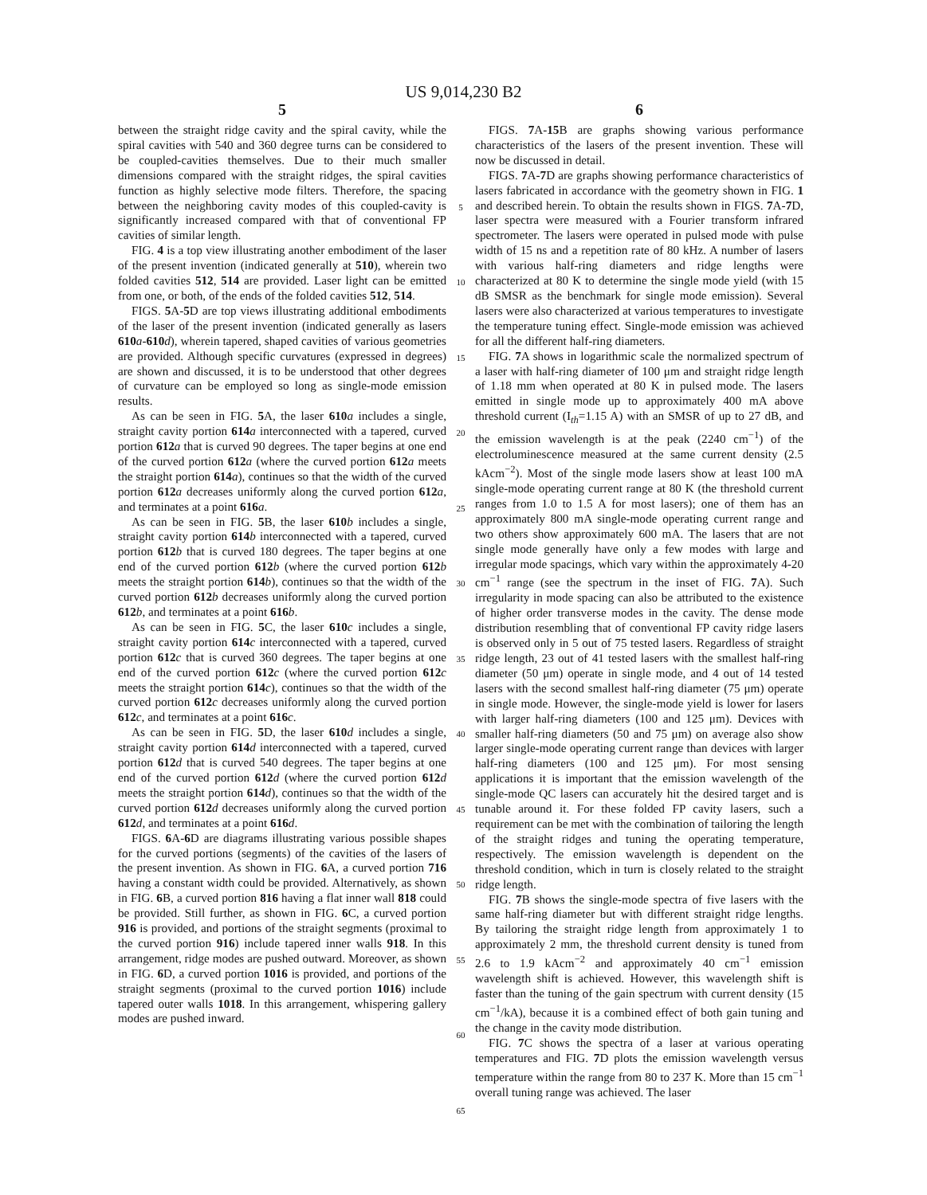US 9,014,230 B2
5
between the straight ridge cavity and the spiral cavity, while the spiral cavities with 540 and 360 degree turns can be considered to be coupled-cavities themselves. Due to their much smaller dimensions compared with the straight ridges, the spiral cavities function as highly selective mode filters. Therefore, the spacing between the neighboring cavity modes of this coupled-cavity is significantly increased compared with that of conventional FP cavities of similar length.
FIG. 4 is a top view illustrating another embodiment of the laser of the present invention (indicated generally at 510), wherein two folded cavities 512, 514 are provided. Laser light can be emitted from one, or both, of the ends of the folded cavities 512, 514.
FIGS. 5 A-5 D are top views illustrating additional embodiments of the laser of the present invention (indicated generally as lasers 610 a-610 d), wherein tapered, shaped cavities of various geometries are provided. Although specific curvatures (expressed in degrees) are shown and discussed, it is to be understood that other degrees of curvature can be employed so long as single-mode emission results.
As can be seen in FIG. 5 A, the laser 610 a includes a single, straight cavity portion 614 a interconnected with a tapered, curved portion 612 a that is curved 90 degrees. The taper begins at one end of the curved portion 612 a (where the curved portion 612 a meets the straight portion 614 a), continues so that the width of the curved portion 612 a decreases uniformly along the curved portion 612 a, and terminates at a point 616 a.
As can be seen in FIG. 5 B, the laser 610 b includes a single, straight cavity portion 614 b interconnected with a tapered, curved portion 612 b that is curved 180 degrees. The taper begins at one end of the curved portion 612 b (where the curved portion 612 b meets the straight portion 614 b), continues so that the width of the curved portion 612 b decreases uniformly along the curved portion 612 b, and terminates at a point 616 b.
As can be seen in FIG. 5 C, the laser 610 c includes a single, straight cavity portion 614 c interconnected with a tapered, curved portion 612 c that is curved 360 degrees. The taper begins at one end of the curved portion 612 c (where the curved portion 612 c meets the straight portion 614 c), continues so that the width of the curved portion 612 c decreases uniformly along the curved portion 612 c, and terminates at a point 616 c.
As can be seen in FIG. 5 D, the laser 610 d includes a single, straight cavity portion 614 d interconnected with a tapered, curved portion 612 d that is curved 540 degrees. The taper begins at one end of the curved portion 612 d (where the curved portion 612 d meets the straight portion 614 d), continues so that the width of the curved portion 612 d decreases uniformly along the curved portion 612 d, and terminates at a point 616 d.
FIGS. 6 A-6 D are diagrams illustrating various possible shapes for the curved portions (segments) of the cavities of the lasers of the present invention. As shown in FIG. 6 A, a curved portion 716 having a constant width could be provided. Alternatively, as shown in FIG. 6 B, a curved portion 816 having a flat inner wall 818 could be provided. Still further, as shown in FIG. 6 C, a curved portion 916 is provided, and portions of the straight segments (proximal to the curved portion 916) include tapered inner walls 918. In this arrangement, ridge modes are pushed outward. Moreover, as shown in FIG. 6 D, a curved portion 1016 is provided, and portions of the straight segments (proximal to the curved portion 1016) include tapered outer walls 1018. In this arrangement, whispering gallery modes are pushed inward.
5
10
15
20
25
30
35
40
45
50
55
60
65
6
FIGS. 7 A-15 B are graphs showing various performance characteristics of the lasers of the present invention. These will now be discussed in detail.
FIGS. 7 A-7 D are graphs showing performance characteristics of lasers fabricated in accordance with the geometry shown in FIG. 1 and described herein. To obtain the results shown in FIGS. 7 A-7 D, laser spectra were measured with a Fourier transform infrared spectrometer. The lasers were operated in pulsed mode with pulse width of 15 ns and a repetition rate of 80 kHz. A number of lasers with various half-ring diameters and ridge lengths were characterized at 80 K to determine the single mode yield (with 15 dB SMSR as the benchmark for single mode emission). Several lasers were also characterized at various temperatures to investigate the temperature tuning effect. Single-mode emission was achieved for all the different half-ring diameters.
FIG. 7 A shows in logarithmic scale the normalized spectrum of a laser with half-ring diameter of 100 μm and straight ridge length of 1.18 mm when operated at 80 K in pulsed mode. The lasers emitted in single mode up to approximately 400 mA above threshold current (I<sub>th</sub>=1.15 A) with an SMSR of up to 27 dB, and the emission wavelength is at the peak (2240 cm<sup>−1</sup>) of the electroluminescence measured at the same current density (2.5 kAcm<sup>−2</sup>). Most of the single mode lasers show at least 100 mA single-mode operating current range at 80 K (the threshold current ranges from 1.0 to 1.5 A for most lasers); one of them has an approximately 800 mA single-mode operating current range and two others show approximately 600 mA. The lasers that are not single mode generally have only a few modes with large and irregular mode spacings, which vary within the approximately 4-20 cm<sup>−1</sup> range (see the spectrum in the inset of FIG. 7 A). Such irregularity in mode spacing can also be attributed to the existence of higher order transverse modes in the cavity. The dense mode distribution resembling that of conventional FP cavity ridge lasers is observed only in 5 out of 75 tested lasers. Regardless of straight ridge length, 23 out of 41 tested lasers with the smallest half-ring diameter (50 μm) operate in single mode, and 4 out of 14 tested lasers with the second smallest half-ring diameter (75 μm) operate in single mode. However, the single-mode yield is lower for lasers with larger half-ring diameters (100 and 125 μm). Devices with smaller half-ring diameters (50 and 75 μm) on average also show larger single-mode operating current range than devices with larger half-ring diameters (100 and 125 μm). For most sensing applications it is important that the emission wavelength of the single-mode QC lasers can accurately hit the desired target and is tunable around it. For these folded FP cavity lasers, such a requirement can be met with the combination of tailoring the length of the straight ridges and tuning the operating temperature, respectively. The emission wavelength is dependent on the threshold condition, which in turn is closely related to the straight ridge length.
FIG. 7 B shows the single-mode spectra of five lasers with the same half-ring diameter but with different straight ridge lengths. By tailoring the straight ridge length from approximately 1 to approximately 2 mm, the threshold current density is tuned from 2.6 to 1.9 kAcm<sup>−2</sup> and approximately 40 cm<sup>−1</sup> emission wavelength shift is achieved. However, this wavelength shift is faster than the tuning of the gain spectrum with current density (15 cm<sup>−1</sup>/kA), because it is a combined effect of both gain tuning and the change in the cavity mode distribution.
FIG. 7 C shows the spectra of a laser at various operating temperatures and FIG. 7 D plots the emission wavelength versus temperature within the range from 80 to 237 K. More than 15 cm<sup>−1</sup> overall tuning range was achieved. The laser